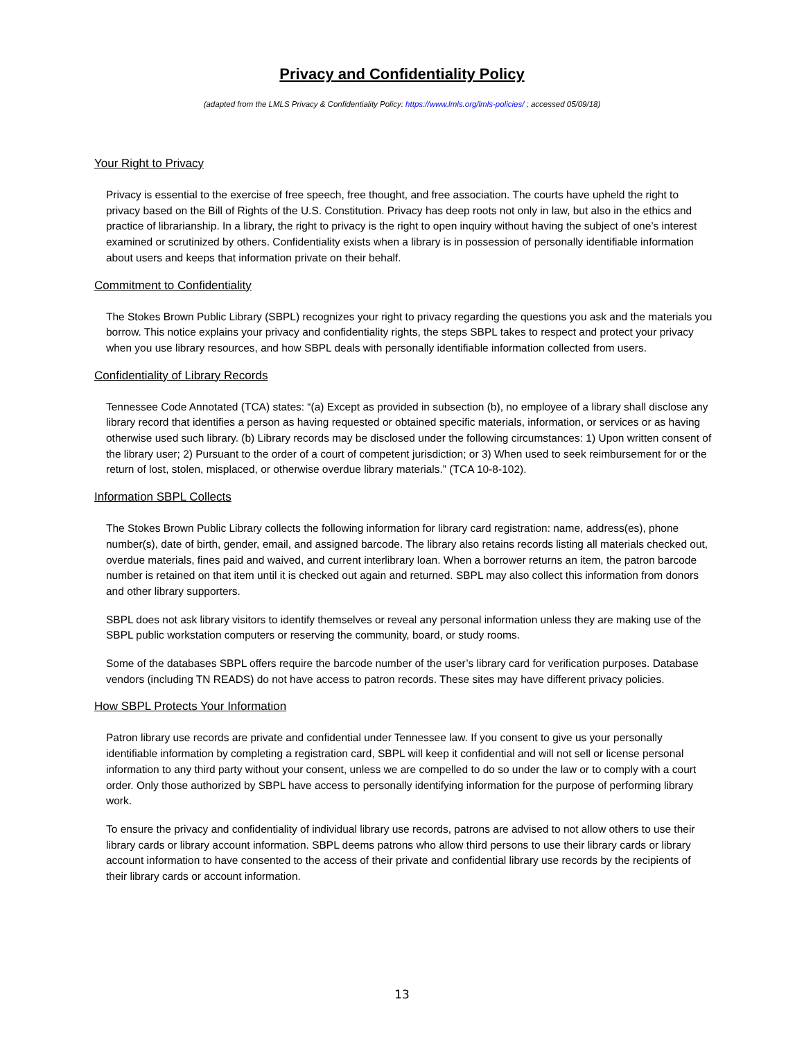Privacy and Confidentiality Policy
(adapted from the LMLS Privacy & Confidentiality Policy: https://www.lmls.org/lmls-policies/ ; accessed 05/09/18)
Your Right to Privacy
Privacy is essential to the exercise of free speech, free thought, and free association. The courts have upheld the right to privacy based on the Bill of Rights of the U.S. Constitution. Privacy has deep roots not only in law, but also in the ethics and practice of librarianship. In a library, the right to privacy is the right to open inquiry without having the subject of one’s interest examined or scrutinized by others. Confidentiality exists when a library is in possession of personally identifiable information about users and keeps that information private on their behalf.
Commitment to Confidentiality
The Stokes Brown Public Library (SBPL) recognizes your right to privacy regarding the questions you ask and the materials you borrow. This notice explains your privacy and confidentiality rights, the steps SBPL takes to respect and protect your privacy when you use library resources, and how SBPL deals with personally identifiable information collected from users.
Confidentiality of Library Records
Tennessee Code Annotated (TCA) states: “(a) Except as provided in subsection (b), no employee of a library shall disclose any library record that identifies a person as having requested or obtained specific materials, information, or services or as having otherwise used such library. (b) Library records may be disclosed under the following circumstances: 1) Upon written consent of the library user; 2) Pursuant to the order of a court of competent jurisdiction; or 3) When used to seek reimbursement for or the return of lost, stolen, misplaced, or otherwise overdue library materials.” (TCA 10-8-102).
Information SBPL Collects
The Stokes Brown Public Library collects the following information for library card registration: name, address(es), phone number(s), date of birth, gender, email, and assigned barcode. The library also retains records listing all materials checked out, overdue materials, fines paid and waived, and current interlibrary loan. When a borrower returns an item, the patron barcode number is retained on that item until it is checked out again and returned. SBPL may also collect this information from donors and other library supporters.
SBPL does not ask library visitors to identify themselves or reveal any personal information unless they are making use of the SBPL public workstation computers or reserving the community, board, or study rooms.
Some of the databases SBPL offers require the barcode number of the user’s library card for verification purposes. Database vendors (including TN READS) do not have access to patron records. These sites may have different privacy policies.
How SBPL Protects Your Information
Patron library use records are private and confidential under Tennessee law. If you consent to give us your personally identifiable information by completing a registration card, SBPL will keep it confidential and will not sell or license personal information to any third party without your consent, unless we are compelled to do so under the law or to comply with a court order. Only those authorized by SBPL have access to personally identifying information for the purpose of performing library work.
To ensure the privacy and confidentiality of individual library use records, patrons are advised to not allow others to use their library cards or library account information. SBPL deems patrons who allow third persons to use their library cards or library account information to have consented to the access of their private and confidential library use records by the recipients of their library cards or account information.
13